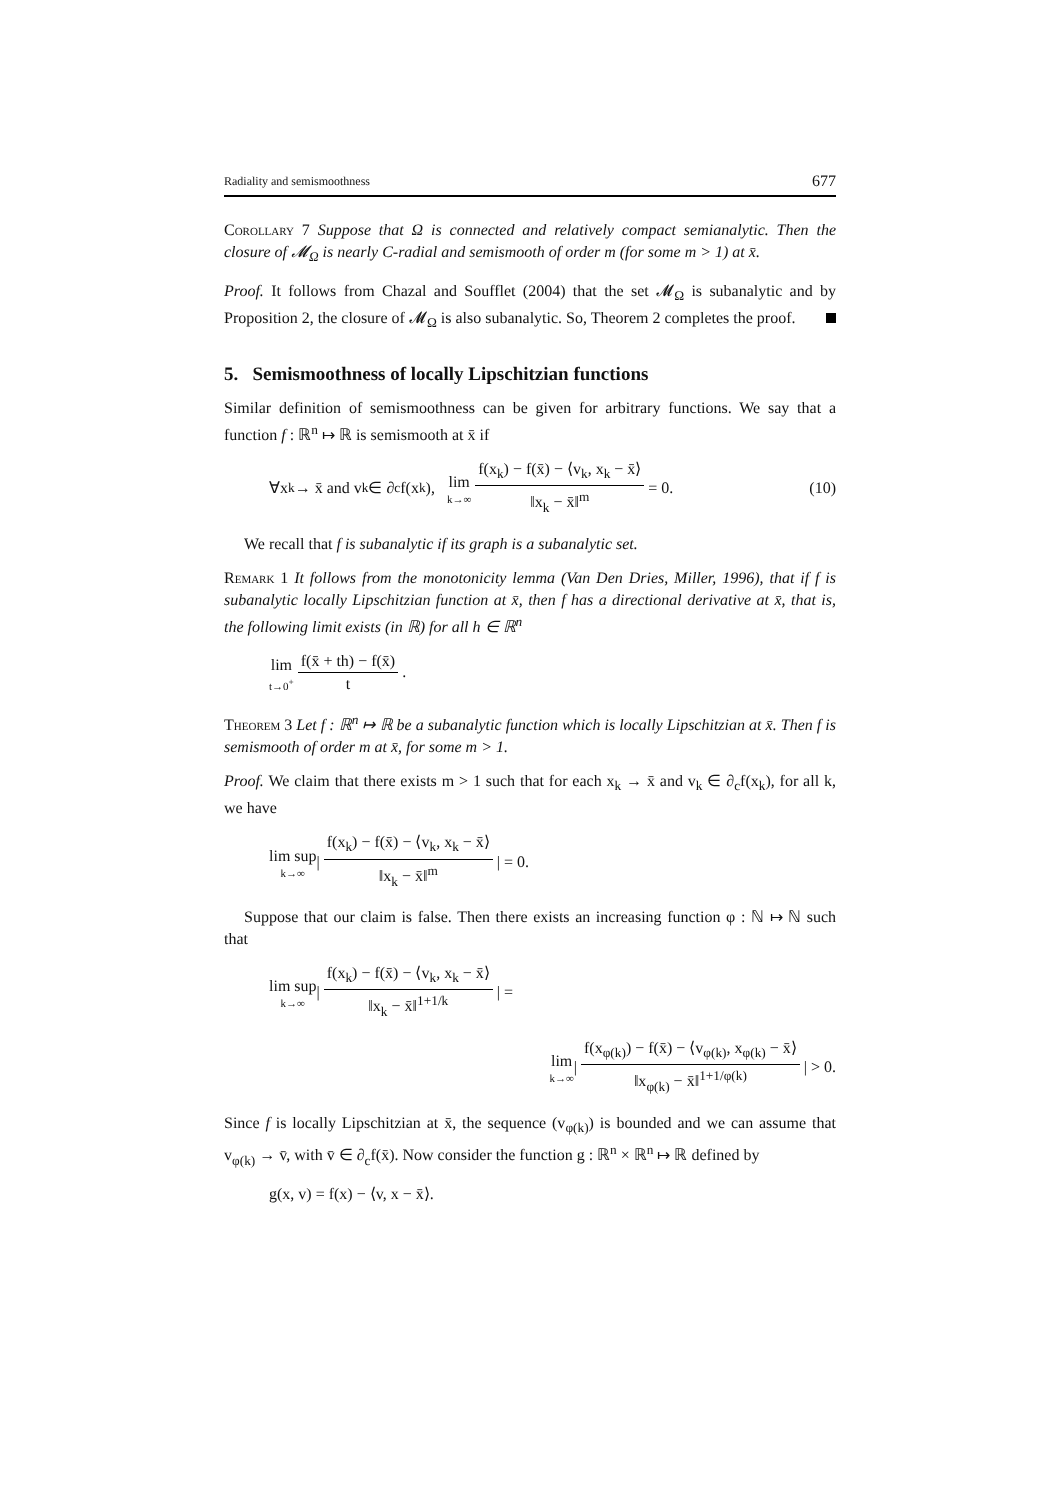Radiality and semismoothness 677
Corollary 7 Suppose that Ω is connected and relatively compact semianalytic. Then the closure of 𝓜<sub>Ω</sub> is nearly C-radial and semismooth of order m (for some m > 1) at x̄.
Proof. It follows from Chazal and Soufflet (2004) that the set 𝓜<sub>Ω</sub> is subanalytic and by Proposition 2, the closure of 𝓜<sub>Ω</sub> is also subanalytic. So, Theorem 2 completes the proof.
5. Semismoothness of locally Lipschitzian functions
Similar definition of semismoothness can be given for arbitrary functions. We say that a function f : ℝ<sup>n</sup> ↦ ℝ is semismooth at x̄ if
∀x<sub>k</sub> → x̄ and v<sub>k</sub> ∈ ∂<sub>c</sub>f(x<sub>k</sub>), lim k→∞ f(x<sub>k</sub>) − f(x̄) − ⟨v<sub>k</sub>, x<sub>k</sub> − x̄⟩ ‖x<sub>k</sub> − x̄‖<sup>m</sup> = 0. (10)
We recall that f is subanalytic if its graph is a subanalytic set.
Remark 1 It follows from the monotonicity lemma (Van Den Dries, Miller, 1996), that if f is subanalytic locally Lipschitzian function at x̄, then f has a directional derivative at x̄, that is, the following limit exists (in ℝ) for all h ∈ ℝ<sup>n</sup>
lim t→0<sup>+</sup> f(x̄ + th) − f(x̄) t.
Theorem 3 Let f : ℝ<sup>n</sup> ↦ ℝ be a subanalytic function which is locally Lipschitzian at x̄. Then f is semismooth of order m at x̄, for some m > 1.
Proof. We claim that there exists m > 1 such that for each x<sub>k</sub> → x̄ and v<sub>k</sub> ∈ ∂<sub>c</sub>f(x<sub>k</sub>), for all k, we have
lim sup k→∞ | f(x<sub>k</sub>) − f(x̄) − ⟨v<sub>k</sub>, x<sub>k</sub> − x̄⟩ ‖x<sub>k</sub> − x̄‖<sup>m</sup> | = 0.
Suppose that our claim is false. Then there exists an increasing function φ : ℕ ↦ ℕ such that
lim sup k→∞ | f(x<sub>k</sub>) − f(x̄) − ⟨v<sub>k</sub>, x<sub>k</sub> − x̄⟩ ‖x<sub>k</sub> − x̄‖<sup>1+1/k</sup> | =
lim k→∞ | f(x<sub>φ(k)</sub>) − f(x̄) − ⟨v<sub>φ(k)</sub>, x<sub>φ(k)</sub> − x̄⟩ ‖x<sub>φ(k)</sub> − x̄‖<sup>1+1/φ(k)</sup> | > 0.
Since f is locally Lipschitzian at x̄, the sequence (v<sub>φ(k)</sub>) is bounded and we can assume that v<sub>φ(k)</sub> → v̄, with v̄ ∈ ∂<sub>c</sub>f(x̄). Now consider the function g : ℝ<sup>n</sup> × ℝ<sup>n</sup> ↦ ℝ defined by
g(x, v) = f(x) − ⟨v, x − x̄⟩.